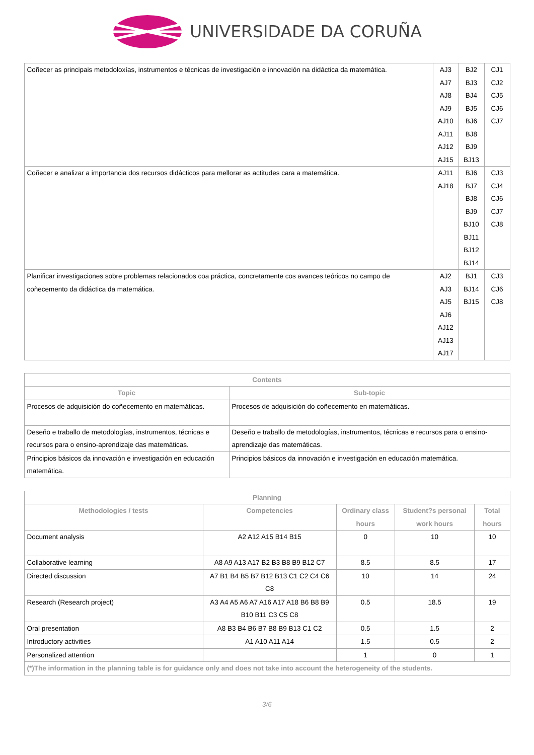UNIVERSIDADE DA CORUÑA
| Coñecer as principais metodoloxías, instrumentos e técnicas de investigación e innovación na didáctica da matemática. | AJ3 AJ7 AJ8 AJ9 AJ10 AJ11 AJ12 AJ15 | BJ2 BJ3 BJ4 BJ5 BJ6 BJ8 BJ9 BJ13 | CJ1 CJ2 CJ5 CJ6 CJ7 |
| Coñecer e analizar a importancia dos recursos didácticos para mellorar as actitudes cara a matemática. | AJ11 AJ18 | BJ6 BJ7 BJ8 BJ9 BJ10 BJ11 BJ12 BJ14 | CJ3 CJ4 CJ6 CJ7 CJ8 |
| Planificar investigaciones sobre problemas relacionados coa práctica, concretamente cos avances teóricos no campo de coñecemento da didáctica da matemática. | AJ2 AJ3 AJ5 AJ6 AJ12 AJ13 AJ17 | BJ1 BJ14 BJ15 | CJ3 CJ6 CJ8 |
| Contents | |
| --- | --- |
| Topic | Sub-topic |
| Procesos de adquisición do coñecemento en matemáticas. | Procesos de adquisición do coñecemento en matemáticas. |
| Deseño e traballo de metodologías, instrumentos, técnicas e recursos para o ensino-aprendizaje das matemáticas. | Deseño e traballo de metodologías, instrumentos, técnicas e recursos para o ensino-aprendizaje das matemáticas. |
| Principios básicos da innovación e investigación en educación matemática. | Principios básicos da innovación e investigación en educación matemática. |
| Planning | | | | |
| --- | --- | --- | --- | --- |
| Methodologies / tests | Competencies | Ordinary class hours | Student?s personal work hours | Total hours |
| Document analysis | A2 A12 A15 B14 B15 | 0 | 10 | 10 |
| Collaborative learning | A8 A9 A13 A17 B2 B3 B8 B9 B12 C7 | 8.5 | 8.5 | 17 |
| Directed discussion | A7 B1 B4 B5 B7 B12 B13 C1 C2 C4 C6 C8 | 10 | 14 | 24 |
| Research (Research project) | A3 A4 A5 A6 A7 A16 A17 A18 B6 B8 B9 B10 B11 C3 C5 C8 | 0.5 | 18.5 | 19 |
| Oral presentation | A8 B3 B4 B6 B7 B8 B9 B13 C1 C2 | 0.5 | 1.5 | 2 |
| Introductory activities | A1 A10 A11 A14 | 1.5 | 0.5 | 2 |
| Personalized attention | | 1 | 0 | 1 |
| (*)The information in the planning table is for guidance only and does not take into account the heterogeneity of the students. | | | | |
3/6